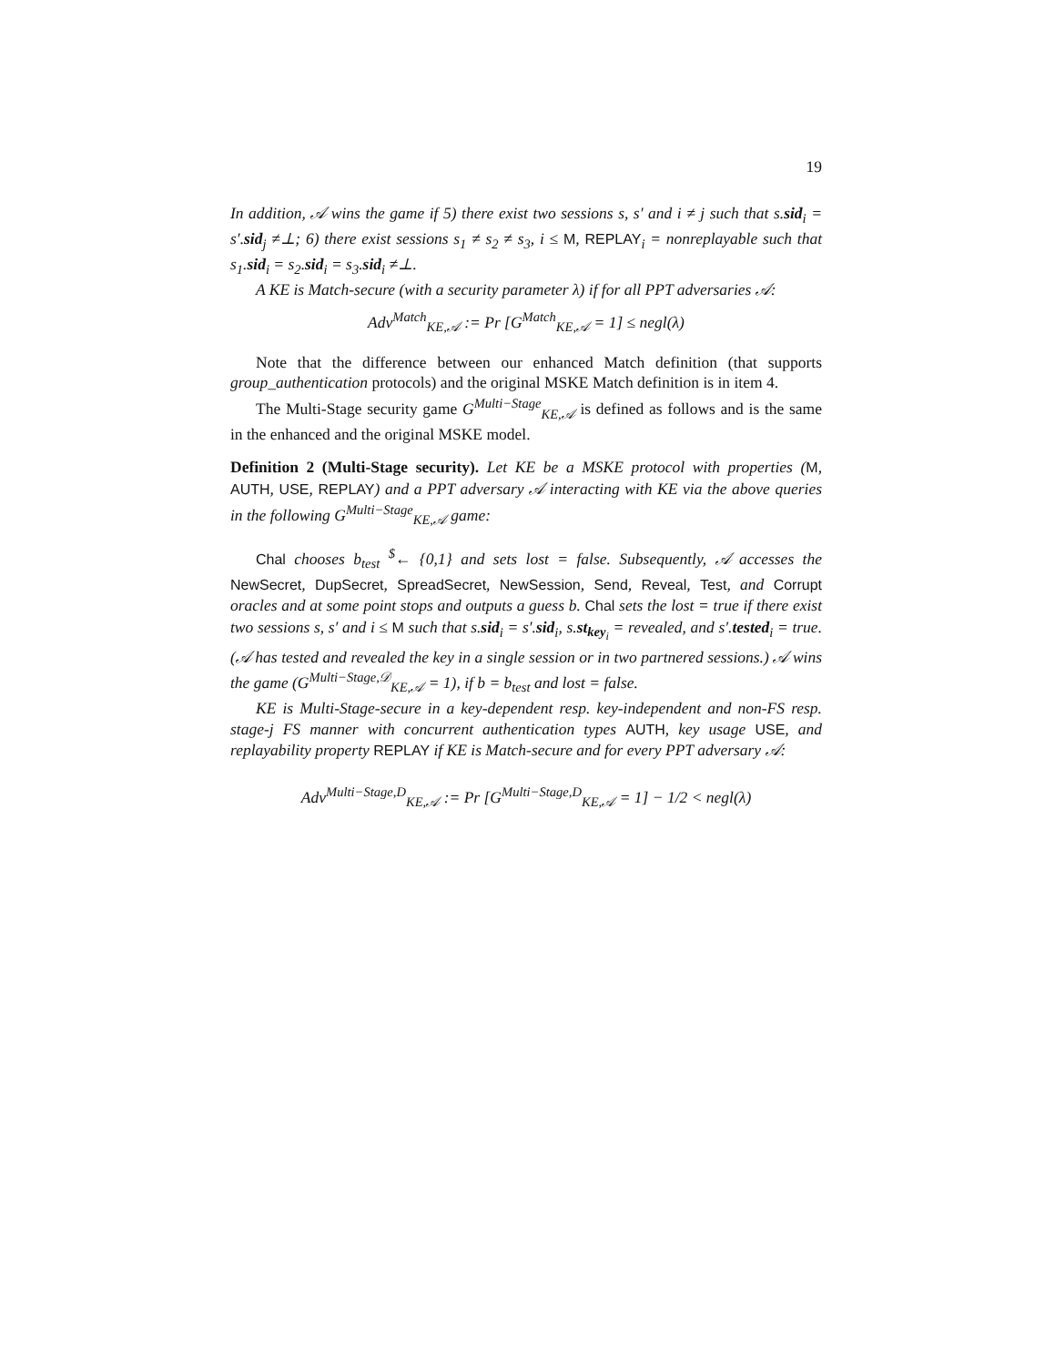19
In addition, 𝒜 wins the game if 5) there exist two sessions s, s′ and i ≠ j such that s.sid<sub>i</sub> = s′.sid<sub>j</sub> ≠⊥; 6) there exist sessions s<sub>1</sub> ≠ s<sub>2</sub> ≠ s<sub>3</sub>, i ≤ M, REPLAY<sub>i</sub> = nonreplayable such that s<sub>1</sub>.sid<sub>i</sub> = s<sub>2</sub>.sid<sub>i</sub> = s<sub>3</sub>.sid<sub>i</sub> ≠⊥.
A KE is Match-secure (with a security parameter λ) if for all PPT adversaries 𝒜:
Adv<sup>Match</sup><sub>KE,𝒜</sub> := Pr [G<sup>Match</sup><sub>KE,𝒜</sub> = 1] ≤ negl(λ)
Note that the difference between our enhanced Match definition (that supports group_authentication protocols) and the original MSKE Match definition is in item 4.
The Multi-Stage security game G<sup>Multi−Stage</sup><sub>KE,𝒜</sub> is defined as follows and is the same in the enhanced and the original MSKE model.
Definition 2 (Multi-Stage security). Let KE be a MSKE protocol with properties (M, AUTH, USE, REPLAY) and a PPT adversary 𝒜 interacting with KE via the above queries in the following G<sup>Multi−Stage</sup><sub>KE,𝒜</sub> game:
Chal chooses b<sub>test</sub> <sup>$</sup>← {0,1} and sets lost = false. Subsequently, 𝒜 accesses the NewSecret, DupSecret, SpreadSecret, NewSession, Send, Reveal, Test, and Corrupt oracles and at some point stops and outputs a guess b. Chal sets the lost = true if there exist two sessions s, s′ and i ≤ M such that s.sid<sub>i</sub> = s′.sid<sub>i</sub>, s.st<sub>key<sub>i</sub></sub> = revealed, and s′.tested<sub>i</sub> = true. (𝒜 has tested and revealed the key in a single session or in two partnered sessions.) 𝒜 wins the game (G<sup>Multi−Stage,𝒟</sup><sub>KE,𝒜</sub> = 1), if b = b<sub>test</sub> and lost = false.
KE is Multi-Stage-secure in a key-dependent resp. key-independent and non-FS resp. stage-j FS manner with concurrent authentication types AUTH, key usage USE, and replayability property REPLAY if KE is Match-secure and for every PPT adversary 𝒜:
Adv<sup>Multi−Stage,D</sup><sub>KE,𝒜</sub> := Pr [G<sup>Multi−Stage,D</sup><sub>KE,𝒜</sub> = 1] − 1/2 < negl(λ)